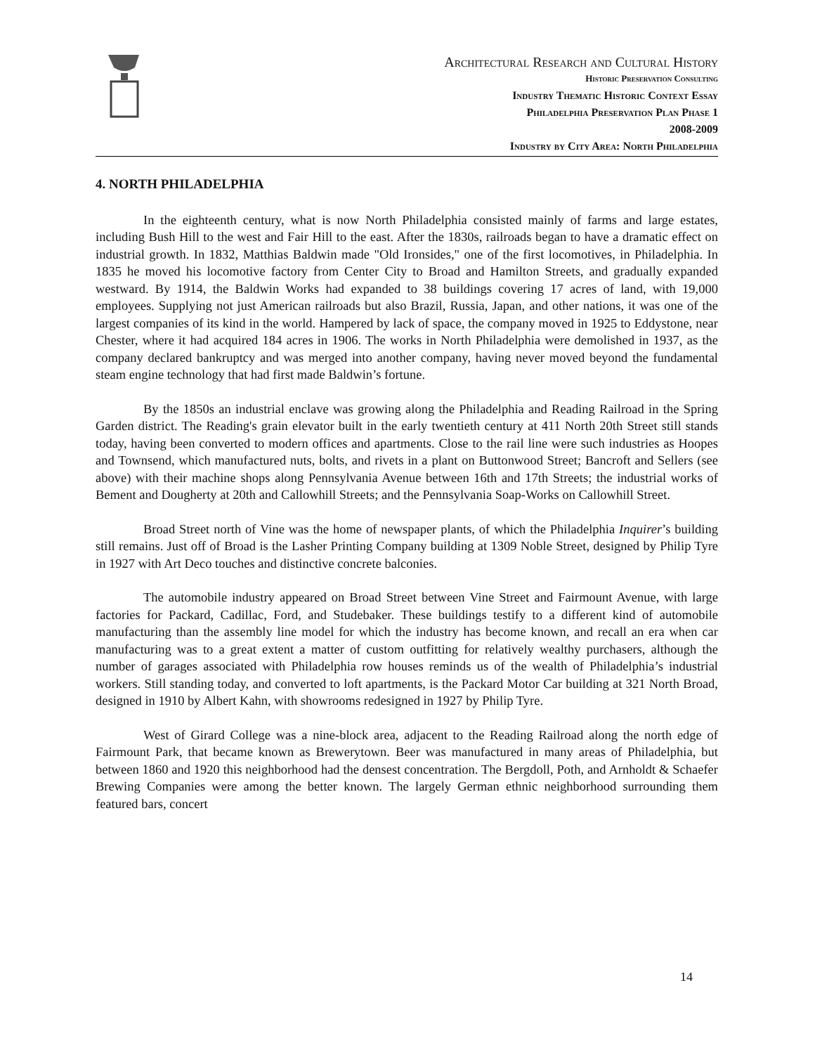Architectural Research and Cultural History
Historic Preservation Consulting
Industry Thematic Historic Context Essay
Philadelphia Preservation Plan Phase 1
2008-2009
Industry by City Area: North Philadelphia
4. NORTH PHILADELPHIA
In the eighteenth century, what is now North Philadelphia consisted mainly of farms and large estates, including Bush Hill to the west and Fair Hill to the east. After the 1830s, railroads began to have a dramatic effect on industrial growth. In 1832, Matthias Baldwin made "Old Ironsides," one of the first locomotives, in Philadelphia. In 1835 he moved his locomotive factory from Center City to Broad and Hamilton Streets, and gradually expanded westward. By 1914, the Baldwin Works had expanded to 38 buildings covering 17 acres of land, with 19,000 employees. Supplying not just American railroads but also Brazil, Russia, Japan, and other nations, it was one of the largest companies of its kind in the world. Hampered by lack of space, the company moved in 1925 to Eddystone, near Chester, where it had acquired 184 acres in 1906. The works in North Philadelphia were demolished in 1937, as the company declared bankruptcy and was merged into another company, having never moved beyond the fundamental steam engine technology that had first made Baldwin’s fortune.
By the 1850s an industrial enclave was growing along the Philadelphia and Reading Railroad in the Spring Garden district. The Reading's grain elevator built in the early twentieth century at 411 North 20th Street still stands today, having been converted to modern offices and apartments. Close to the rail line were such industries as Hoopes and Townsend, which manufactured nuts, bolts, and rivets in a plant on Buttonwood Street; Bancroft and Sellers (see above) with their machine shops along Pennsylvania Avenue between 16th and 17th Streets; the industrial works of Bement and Dougherty at 20th and Callowhill Streets; and the Pennsylvania Soap-Works on Callowhill Street.
Broad Street north of Vine was the home of newspaper plants, of which the Philadelphia Inquirer’s building still remains. Just off of Broad is the Lasher Printing Company building at 1309 Noble Street, designed by Philip Tyre in 1927 with Art Deco touches and distinctive concrete balconies.
The automobile industry appeared on Broad Street between Vine Street and Fairmount Avenue, with large factories for Packard, Cadillac, Ford, and Studebaker. These buildings testify to a different kind of automobile manufacturing than the assembly line model for which the industry has become known, and recall an era when car manufacturing was to a great extent a matter of custom outfitting for relatively wealthy purchasers, although the number of garages associated with Philadelphia row houses reminds us of the wealth of Philadelphia’s industrial workers. Still standing today, and converted to loft apartments, is the Packard Motor Car building at 321 North Broad, designed in 1910 by Albert Kahn, with showrooms redesigned in 1927 by Philip Tyre.
West of Girard College was a nine-block area, adjacent to the Reading Railroad along the north edge of Fairmount Park, that became known as Brewerytown. Beer was manufactured in many areas of Philadelphia, but between 1860 and 1920 this neighborhood had the densest concentration. The Bergdoll, Poth, and Arnholdt & Schaefer Brewing Companies were among the better known. The largely German ethnic neighborhood surrounding them featured bars, concert
14